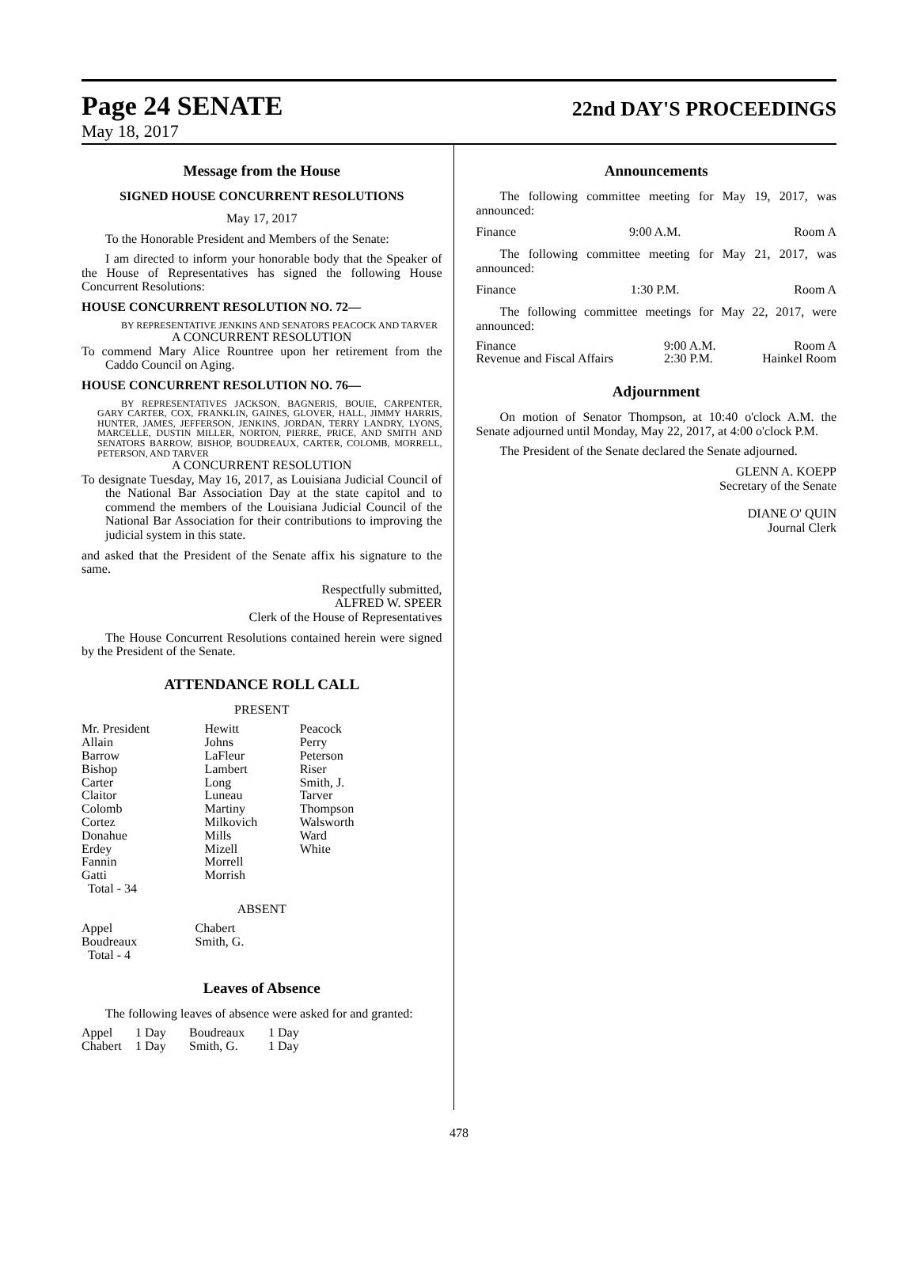Page 24 SENATE
22nd DAY'S PROCEEDINGS
May 18, 2017
Message from the House
SIGNED HOUSE CONCURRENT RESOLUTIONS
May 17, 2017
To the Honorable President and Members of the Senate:
I am directed to inform your honorable body that the Speaker of the House of Representatives has signed the following House Concurrent Resolutions:
HOUSE CONCURRENT RESOLUTION NO. 72—
BY REPRESENTATIVE JENKINS AND SENATORS PEACOCK AND TARVER
A CONCURRENT RESOLUTION
To commend Mary Alice Rountree upon her retirement from the Caddo Council on Aging.
HOUSE CONCURRENT RESOLUTION NO. 76—
BY REPRESENTATIVES JACKSON, BAGNERIS, BOUIE, CARPENTER, GARY CARTER, COX, FRANKLIN, GAINES, GLOVER, HALL, JIMMY HARRIS, HUNTER, JAMES, JEFFERSON, JENKINS, JORDAN, TERRY LANDRY, LYONS, MARCELLE, DUSTIN MILLER, NORTON, PIERRE, PRICE, AND SMITH AND SENATORS BARROW, BISHOP, BOUDREAUX, CARTER, COLOMB, MORRELL, PETERSON, AND TARVER
A CONCURRENT RESOLUTION
To designate Tuesday, May 16, 2017, as Louisiana Judicial Council of the National Bar Association Day at the state capitol and to commend the members of the Louisiana Judicial Council of the National Bar Association for their contributions to improving the judicial system in this state.
and asked that the President of the Senate affix his signature to the same.
Respectfully submitted,
ALFRED W. SPEER
Clerk of the House of Representatives
The House Concurrent Resolutions contained herein were signed by the President of the Senate.
ATTENDANCE ROLL CALL
PRESENT
| Mr. President Allain Barrow Bishop Carter Claitor Colomb Cortez Donahue Erdey Fannin Gatti Total - 34 | Hewitt Johns LaFleur Lambert Long Luneau Martiny Milkovich Mills Mizell Morrell Morrish | Peacock Perry Peterson Riser Smith, J. Tarver Thompson Walsworth Ward White |
ABSENT
| Appel Boudreaux Total - 4 | Chabert Smith, G. |
Leaves of Absence
The following leaves of absence were asked for and granted:
| Appel | 1 Day | Boudreaux | 1 Day |
| Chabert | 1 Day | Smith, G. | 1 Day |
Announcements
The following committee meeting for May 19, 2017, was announced:
Finance 9:00 A.M. Room A
The following committee meeting for May 21, 2017, was announced:
Finance 1:30 P.M. Room A
The following committee meetings for May 22, 2017, were announced:
| Finance | 9:00 A.M. | Room A |
| Revenue and Fiscal Affairs | 2:30 P.M. | Hainkel Room |
Adjournment
On motion of Senator Thompson, at 10:40 o'clock A.M. the Senate adjourned until Monday, May 22, 2017, at 4:00 o'clock P.M.
The President of the Senate declared the Senate adjourned.
GLENN A. KOEPP
Secretary of the Senate
DIANE O' QUIN
Journal Clerk
478